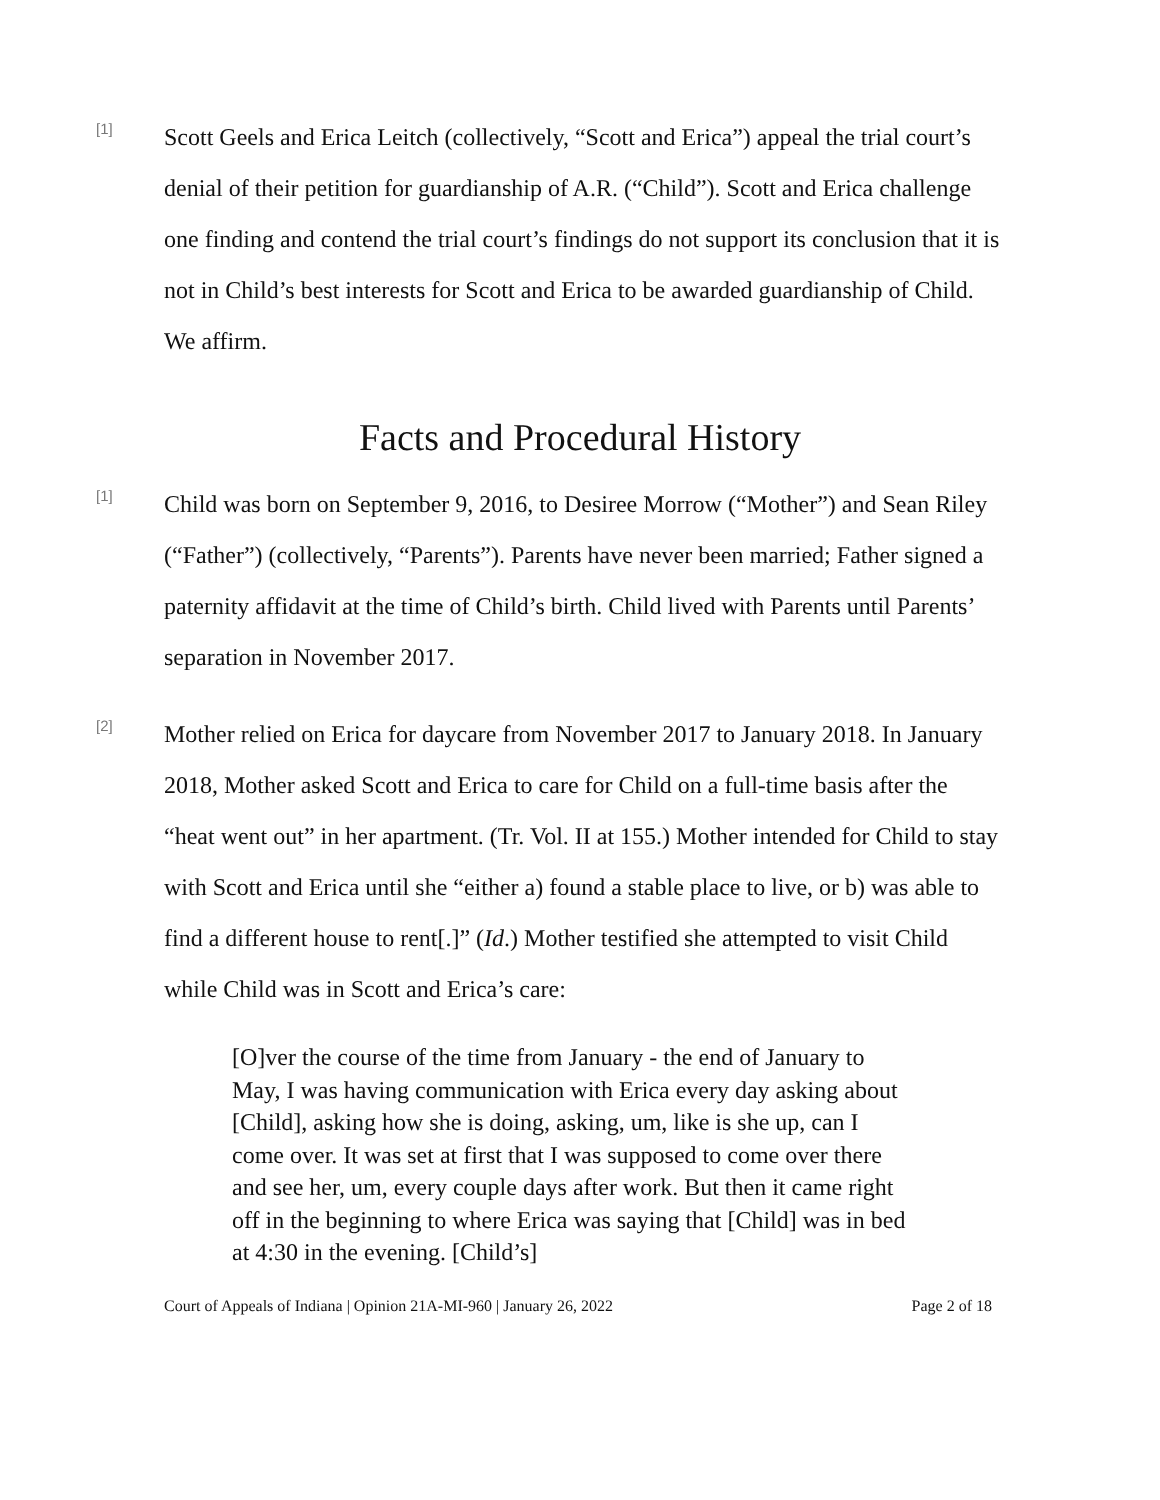[1]
Scott Geels and Erica Leitch (collectively, “Scott and Erica”) appeal the trial court’s denial of their petition for guardianship of A.R. (“Child”). Scott and Erica challenge one finding and contend the trial court’s findings do not support its conclusion that it is not in Child’s best interests for Scott and Erica to be awarded guardianship of Child. We affirm.
Facts and Procedural History
[1]
Child was born on September 9, 2016, to Desiree Morrow (“Mother”) and Sean Riley (“Father”) (collectively, “Parents”). Parents have never been married; Father signed a paternity affidavit at the time of Child’s birth. Child lived with Parents until Parents’ separation in November 2017.
[2]
Mother relied on Erica for daycare from November 2017 to January 2018. In January 2018, Mother asked Scott and Erica to care for Child on a full-time basis after the “heat went out” in her apartment. (Tr. Vol. II at 155.) Mother intended for Child to stay with Scott and Erica until she “either a) found a stable place to live, or b) was able to find a different house to rent[.]” (Id.) Mother testified she attempted to visit Child while Child was in Scott and Erica’s care:
[O]ver the course of the time from January - the end of January to May, I was having communication with Erica every day asking about [Child], asking how she is doing, asking, um, like is she up, can I come over. It was set at first that I was supposed to come over there and see her, um, every couple days after work. But then it came right off in the beginning to where Erica was saying that [Child] was in bed at 4:30 in the evening. [Child’s]
Court of Appeals of Indiana | Opinion 21A-MI-960 | January 26, 2022 Page 2 of 18